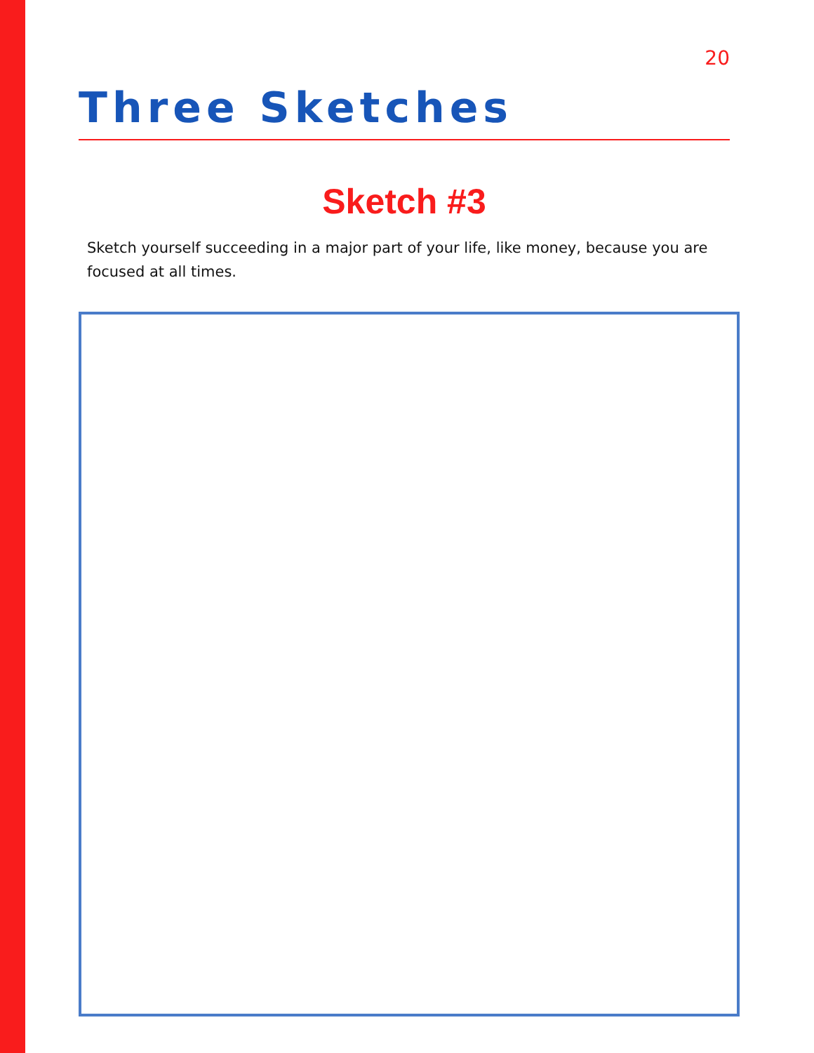20
Three Sketches
Sketch #3
Sketch yourself succeeding in a major part of your life, like money, because you are focused at all times.